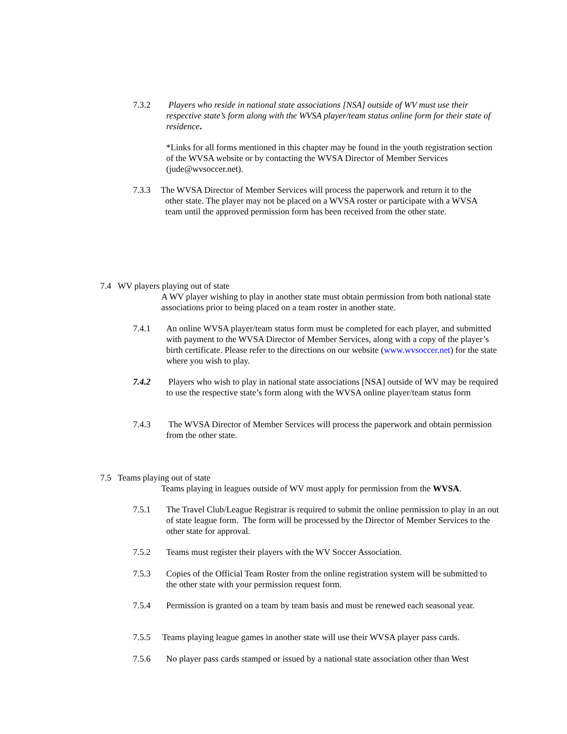7.3.2 Players who reside in national state associations [NSA] outside of WV must use their respective state’s form along with the WVSA player/team status online form for their state of residence.
*Links for all forms mentioned in this chapter may be found in the youth registration section of the WVSA website or by contacting the WVSA Director of Member Services (jude@wvsoccer.net).
7.3.3 The WVSA Director of Member Services will process the paperwork and return it to the
other state. The player may not be placed on a WVSA roster or participate with a WVSA
team until the approved permission form has been received from the other state.
7.4 WV players playing out of state
A WV player wishing to play in another state must obtain permission from both national state associations prior to being placed on a team roster in another state.
7.4.1 An online WVSA player/team status form must be completed for each player, and submitted with payment to the WVSA Director of Member Services, along with a copy of the player’s birth certificate. Please refer to the directions on our website (www.wvsoccer.net) for the state where you wish to play.
7.4.2 Players who wish to play in national state associations [NSA] outside of WV may be required to use the respective state’s form along with the WVSA online player/team status form
7.4.3 The WVSA Director of Member Services will process the paperwork and obtain permission from the other state.
7.5 Teams playing out of state
Teams playing in leagues outside of WV must apply for permission from the WVSA.
7.5.1 The Travel Club/League Registrar is required to submit the online permission to play in an out of state league form. The form will be processed by the Director of Member Services to the other state for approval.
7.5.2 Teams must register their players with the WV Soccer Association.
7.5.3 Copies of the Official Team Roster from the online registration system will be submitted to the other state with your permission request form.
7.5.4 Permission is granted on a team by team basis and must be renewed each seasonal year.
7.5.5 Teams playing league games in another state will use their WVSA player pass cards.
7.5.6 No player pass cards stamped or issued by a national state association other than West